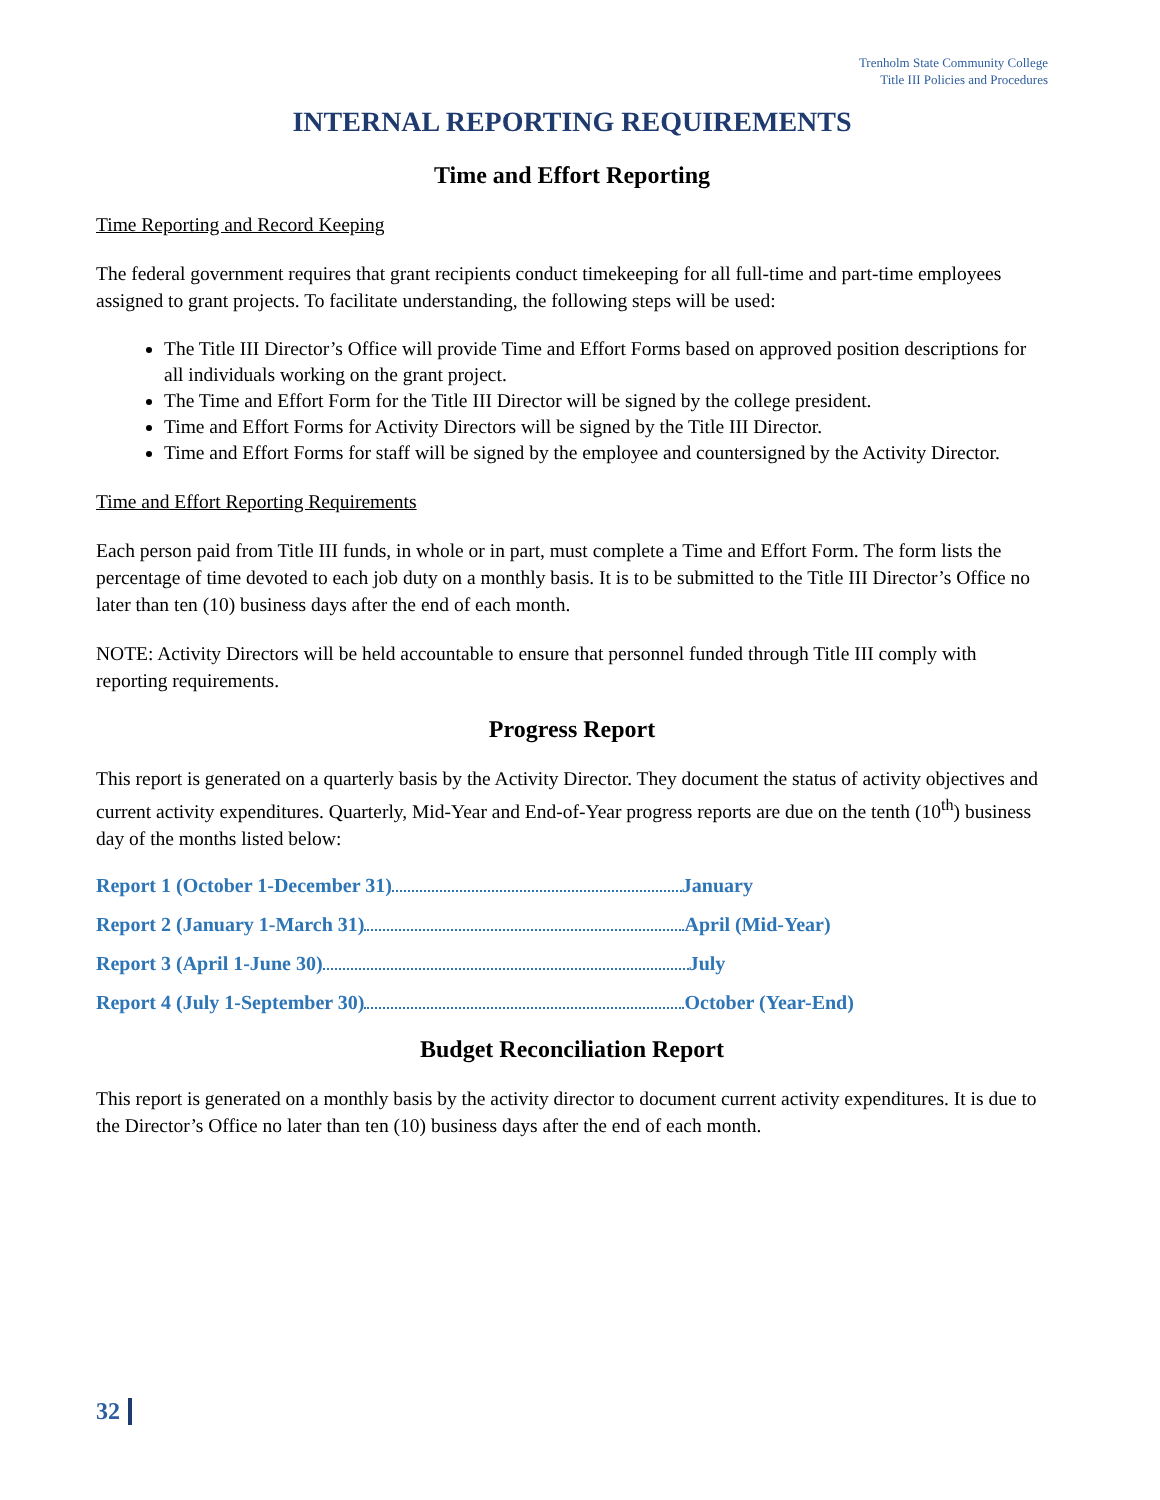Trenholm State Community College
Title III Policies and Procedures
INTERNAL REPORTING REQUIREMENTS
Time and Effort Reporting
Time Reporting and Record Keeping
The federal government requires that grant recipients conduct timekeeping for all full-time and part-time employees assigned to grant projects. To facilitate understanding, the following steps will be used:
The Title III Director’s Office will provide Time and Effort Forms based on approved position descriptions for all individuals working on the grant project.
The Time and Effort Form for the Title III Director will be signed by the college president.
Time and Effort Forms for Activity Directors will be signed by the Title III Director.
Time and Effort Forms for staff will be signed by the employee and countersigned by the Activity Director.
Time and Effort Reporting Requirements
Each person paid from Title III funds, in whole or in part, must complete a Time and Effort Form. The form lists the percentage of time devoted to each job duty on a monthly basis. It is to be submitted to the Title III Director’s Office no later than ten (10) business days after the end of each month.
NOTE: Activity Directors will be held accountable to ensure that personnel funded through Title III comply with reporting requirements.
Progress Report
This report is generated on a quarterly basis by the Activity Director. They document the status of activity objectives and current activity expenditures. Quarterly, Mid-Year and End-of-Year progress reports are due on the tenth (10<sup>th</sup>) business day of the months listed below:
Report 1 (October 1-December 31) January
Report 2 (January 1-March 31) April (Mid-Year)
Report 3 (April 1-June 30) July
Report 4 (July 1-September 30) October (Year-End)
Budget Reconciliation Report
This report is generated on a monthly basis by the activity director to document current activity expenditures. It is due to the Director’s Office no later than ten (10) business days after the end of each month.
32